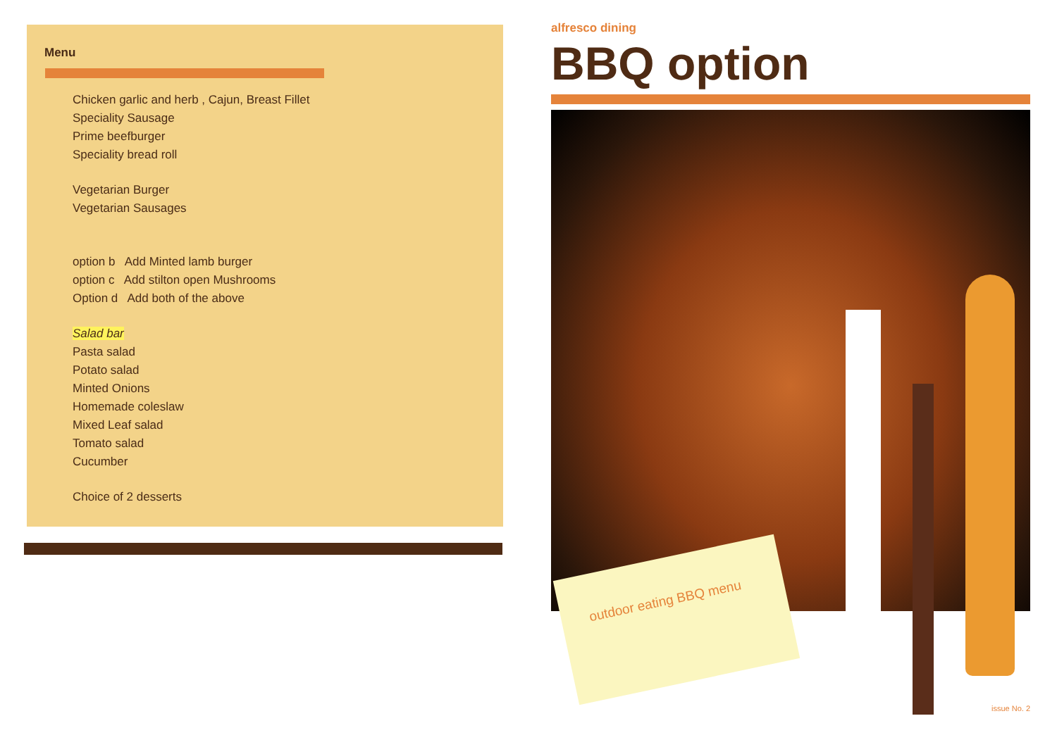Menu
Chicken garlic and herb , Cajun, Breast Fillet
Speciality Sausage
Prime beefburger
Speciality bread roll
Vegetarian Burger
Vegetarian Sausages
option b Add Minted lamb burger
option c Add stilton open Mushrooms
Option d Add both of the above
Salad bar
Pasta salad
Potato salad
Minted Onions
Homemade coleslaw
Mixed Leaf salad
Tomato salad
Cucumber
Choice of 2 desserts
alfresco dining
BBQ option
outdoor eating BBQ menu
issue No. 2